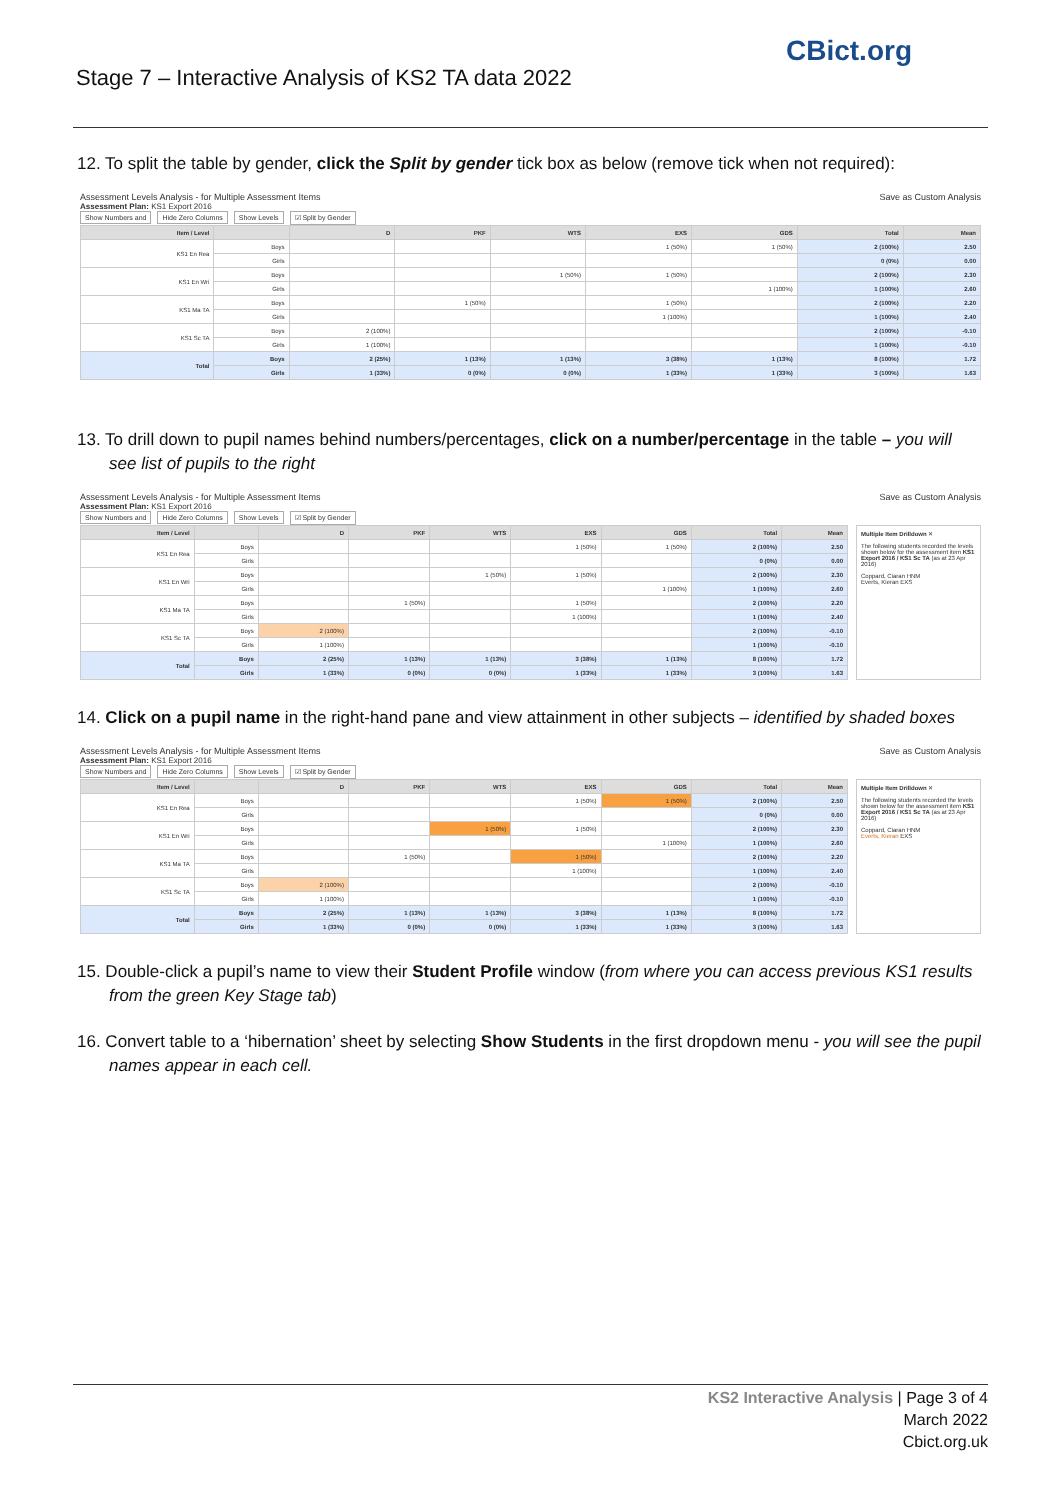Stage 7 – Interactive Analysis of KS2 TA data 2022
CBict.org
12. To split the table by gender, click the Split by gender tick box as below (remove tick when not required):
Assessment Levels Analysis - for Multiple Assessment Items Save as Custom Analysis
Assessment Plan: KS1 Export 2016
Show Numbers and Hide Zero Columns Show Levels ☑ Split by Gender
| Item / Level | | D | PKF | WTS | EXS | GDS | Total | Mean |
| --- | --- | --- | --- | --- | --- | --- | --- | --- |
| KS1 En Rea | Boys | | | | 1 (50%) | 1 (50%) | 2 (100%) | 2.50 |
| | Girls | | | | | | 0 (0%) | 0.00 |
| KS1 En Wri | Boys | | | 1 (50%) | 1 (50%) | | 2 (100%) | 2.30 |
| | Girls | | | | | 1 (100%) | 1 (100%) | 2.60 |
| KS1 Ma TA | Boys | | 1 (50%) | | 1 (50%) | | 2 (100%) | 2.20 |
| | Girls | | | | 1 (100%) | | 1 (100%) | 2.40 |
| KS1 Sc TA | Boys | 2 (100%) | | | | | 2 (100%) | -0.10 |
| | Girls | 1 (100%) | | | | | 1 (100%) | -0.10 |
| Total | Boys | 2 (25%) | 1 (13%) | 1 (13%) | 3 (38%) | 1 (13%) | 8 (100%) | 1.72 |
| | Girls | 1 (33%) | 0 (0%) | 0 (0%) | 1 (33%) | 1 (33%) | 3 (100%) | 1.63 |
13. To drill down to pupil names behind numbers/percentages, click on a number/percentage in the table – you will see list of pupils to the right
Assessment Levels Analysis - for Multiple Assessment Items Save as Custom Analysis
Assessment Plan: KS1 Export 2016
Show Numbers and Hide Zero Columns Show Levels ☑ Split by Gender
| Item / Level | | D | PKF | WTS | EXS | GDS | Total | Mean |
| --- | --- | --- | --- | --- | --- | --- | --- | --- |
| KS1 En Rea | Boys | | | | 1 (50%) | 1 (50%) | 2 (100%) | 2.50 |
| | Girls | | | | | | 0 (0%) | 0.00 |
| KS1 En Wri | Boys | | | 1 (50%) | 1 (50%) | | 2 (100%) | 2.30 |
| | Girls | | | | | 1 (100%) | 1 (100%) | 2.60 |
| KS1 Ma TA | Boys | | 1 (50%) | | 1 (50%) | | 2 (100%) | 2.20 |
| | Girls | | | | 1 (100%) | | 1 (100%) | 2.40 |
| KS1 Sc TA | Boys | 2 (100%) | | | | | 2 (100%) | -0.10 |
| | Girls | 1 (100%) | | | | | 1 (100%) | -0.10 |
| Total | Boys | 2 (25%) | 1 (13%) | 1 (13%) | 3 (38%) | 1 (13%) | 8 (100%) | 1.72 |
| | Girls | 1 (33%) | 0 (0%) | 0 (0%) | 1 (33%) | 1 (33%) | 3 (100%) | 1.63 |
Multiple Item Drilldown ✕
The following students recorded the levels shown below for the assessment item KS1 Export 2016 / KS1 Sc TA (as at 23 Apr 2016)
Coppard, Ciaran HNM
Everts, Kieran EXS
14. Click on a pupil name in the right-hand pane and view attainment in other subjects – identified by shaded boxes
Assessment Levels Analysis - for Multiple Assessment Items Save as Custom Analysis
Assessment Plan: KS1 Export 2016
Show Numbers and Hide Zero Columns Show Levels ☑ Split by Gender
| Item / Level | | D | PKF | WTS | EXS | GDS | Total | Mean |
| --- | --- | --- | --- | --- | --- | --- | --- | --- |
| KS1 En Rea | Boys | | | | 1 (50%) | 1 (50%) | 2 (100%) | 2.50 |
| | Girls | | | | | | 0 (0%) | 0.00 |
| KS1 En Wri | Boys | | | 1 (50%) | 1 (50%) | | 2 (100%) | 2.30 |
| | Girls | | | | | 1 (100%) | 1 (100%) | 2.60 |
| KS1 Ma TA | Boys | | 1 (50%) | | 1 (50%) | | 2 (100%) | 2.20 |
| | Girls | | | | 1 (100%) | | 1 (100%) | 2.40 |
| KS1 Sc TA | Boys | 2 (100%) | | | | | 2 (100%) | -0.10 |
| | Girls | 1 (100%) | | | | | 1 (100%) | -0.10 |
| Total | Boys | 2 (25%) | 1 (13%) | 1 (13%) | 3 (38%) | 1 (13%) | 8 (100%) | 1.72 |
| | Girls | 1 (33%) | 0 (0%) | 0 (0%) | 1 (33%) | 1 (33%) | 3 (100%) | 1.63 |
Multiple Item Drilldown ✕
The following students recorded the levels shown below for the assessment item KS1 Export 2016 / KS1 Sc TA (as at 23 Apr 2016)
Coppard, Ciaran HNM
Everts, Kieran EXS
15. Double-click a pupil’s name to view their Student Profile window (from where you can access previous KS1 results from the green Key Stage tab)
16. Convert table to a ‘hibernation’ sheet by selecting Show Students in the first dropdown menu - you will see the pupil names appear in each cell.
KS2 Interactive Analysis | Page 3 of 4
March 2022
Cbict.org.uk